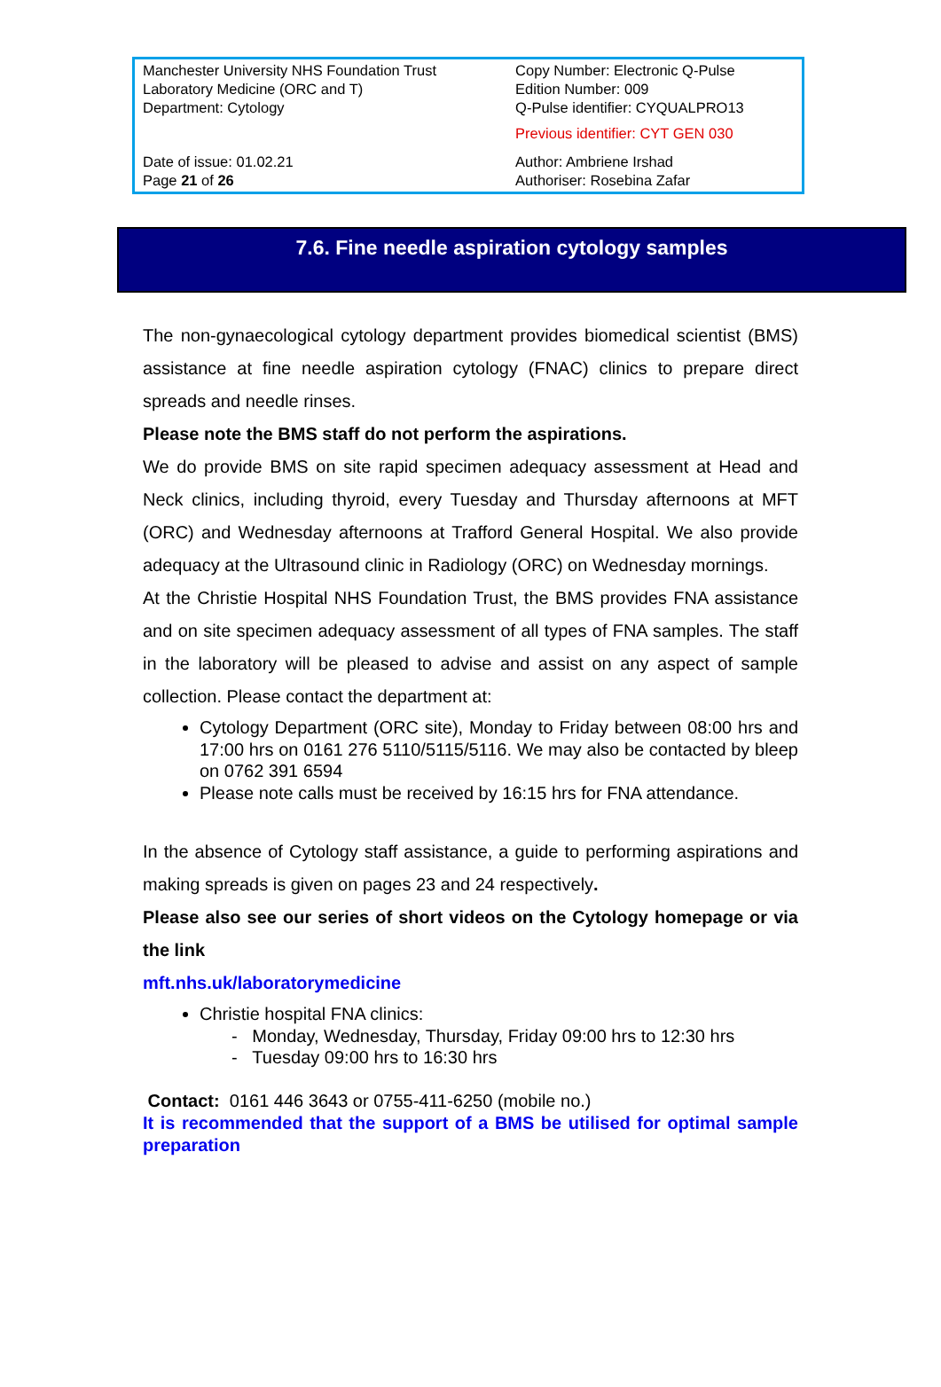| Manchester University NHS Foundation Trust Laboratory Medicine (ORC and T) Department: Cytology | Copy Number: Electronic Q-Pulse Edition Number: 009 Q-Pulse identifier: CYQUALPRO13 Previous identifier: CYT GEN 030 |
| Date of issue: 01.02.21 Page 21 of 26 | Author: Ambriene Irshad Authoriser: Rosebina Zafar |
7.6. Fine needle aspiration cytology samples
The non-gynaecological cytology department provides biomedical scientist (BMS) assistance at fine needle aspiration cytology (FNAC) clinics to prepare direct spreads and needle rinses.
Please note the BMS staff do not perform the aspirations.
We do provide BMS on site rapid specimen adequacy assessment at Head and Neck clinics, including thyroid, every Tuesday and Thursday afternoons at MFT (ORC) and Wednesday afternoons at Trafford General Hospital. We also provide adequacy at the Ultrasound clinic in Radiology (ORC) on Wednesday mornings.
At the Christie Hospital NHS Foundation Trust, the BMS provides FNA assistance and on site specimen adequacy assessment of all types of FNA samples. The staff in the laboratory will be pleased to advise and assist on any aspect of sample collection. Please contact the department at:
Cytology Department (ORC site), Monday to Friday between 08:00 hrs and 17:00 hrs on 0161 276 5110/5115/5116. We may also be contacted by bleep on 0762 391 6594
Please note calls must be received by 16:15 hrs for FNA attendance.
In the absence of Cytology staff assistance, a guide to performing aspirations and making spreads is given on pages 23 and 24 respectively.
Please also see our series of short videos on the Cytology homepage or via the link
mft.nhs.uk/laboratorymedicine
Christie hospital FNA clinics:
- Monday, Wednesday, Thursday, Friday 09:00 hrs to 12:30 hrs
- Tuesday 09:00 hrs to 16:30 hrs
Contact: 0161 446 3643 or 0755-411-6250 (mobile no.)
It is recommended that the support of a BMS be utilised for optimal sample preparation